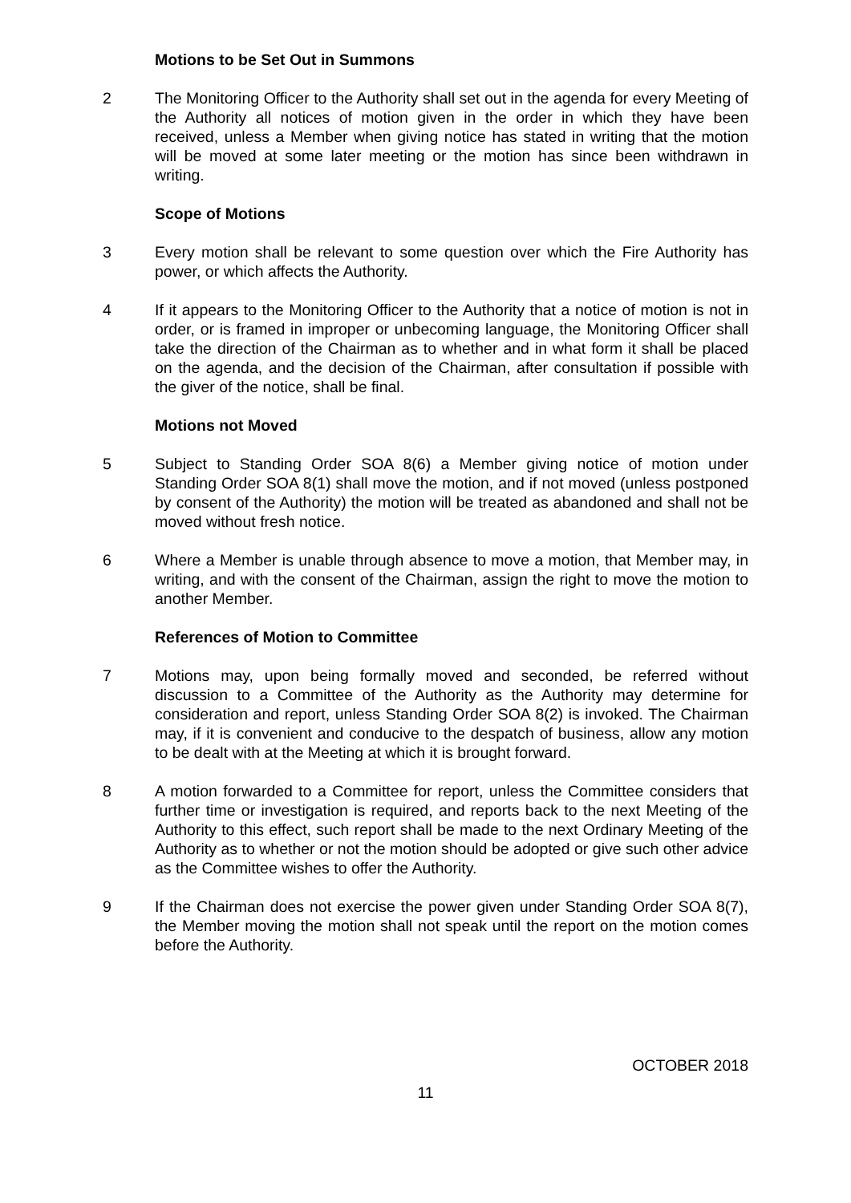Motions to be Set Out in Summons
2 The Monitoring Officer to the Authority shall set out in the agenda for every Meeting of the Authority all notices of motion given in the order in which they have been received, unless a Member when giving notice has stated in writing that the motion will be moved at some later meeting or the motion has since been withdrawn in writing.
Scope of Motions
3 Every motion shall be relevant to some question over which the Fire Authority has power, or which affects the Authority.
4 If it appears to the Monitoring Officer to the Authority that a notice of motion is not in order, or is framed in improper or unbecoming language, the Monitoring Officer shall take the direction of the Chairman as to whether and in what form it shall be placed on the agenda, and the decision of the Chairman, after consultation if possible with the giver of the notice, shall be final.
Motions not Moved
5 Subject to Standing Order SOA 8(6) a Member giving notice of motion under Standing Order SOA 8(1) shall move the motion, and if not moved (unless postponed by consent of the Authority) the motion will be treated as abandoned and shall not be moved without fresh notice.
6 Where a Member is unable through absence to move a motion, that Member may, in writing, and with the consent of the Chairman, assign the right to move the motion to another Member.
References of Motion to Committee
7 Motions may, upon being formally moved and seconded, be referred without discussion to a Committee of the Authority as the Authority may determine for consideration and report, unless Standing Order SOA 8(2) is invoked. The Chairman may, if it is convenient and conducive to the despatch of business, allow any motion to be dealt with at the Meeting at which it is brought forward.
8 A motion forwarded to a Committee for report, unless the Committee considers that further time or investigation is required, and reports back to the next Meeting of the Authority to this effect, such report shall be made to the next Ordinary Meeting of the Authority as to whether or not the motion should be adopted or give such other advice as the Committee wishes to offer the Authority.
9 If the Chairman does not exercise the power given under Standing Order SOA 8(7), the Member moving the motion shall not speak until the report on the motion comes before the Authority.
OCTOBER 2018
11